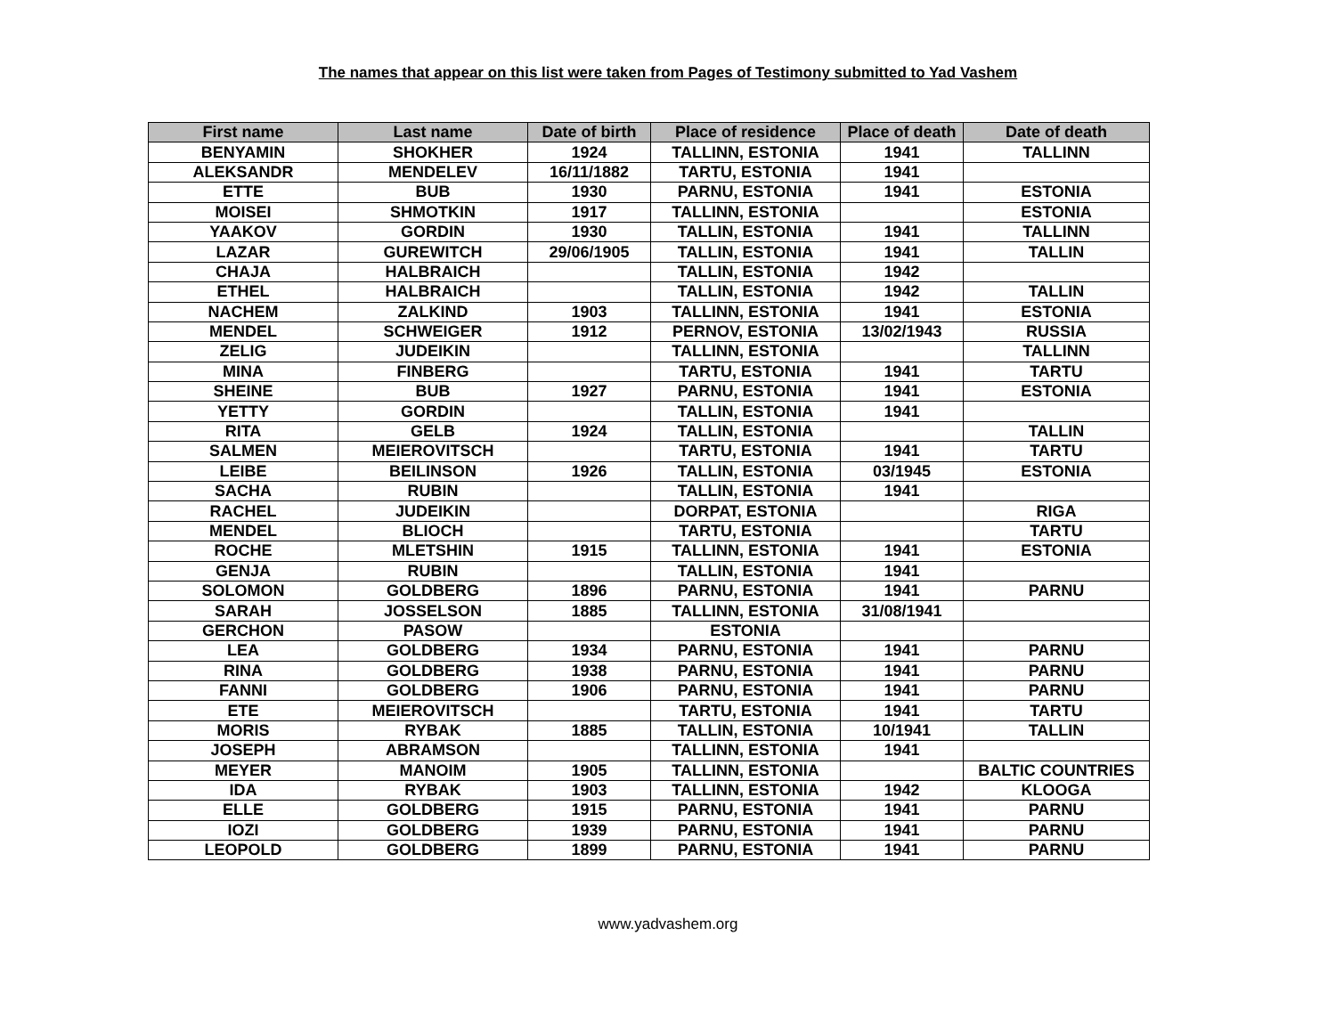The names that appear on this list were taken from Pages of Testimony submitted to Yad Vashem
| First name | Last name | Date of birth | Place of residence | Place of death | Date of death |
| --- | --- | --- | --- | --- | --- |
| BENYAMIN | SHOKHER | 1924 | TALLINN, ESTONIA | 1941 | TALLINN |
| ALEKSANDR | MENDELEV | 16/11/1882 | TARTU, ESTONIA | 1941 | |
| ETTE | BUB | 1930 | PARNU, ESTONIA | 1941 | ESTONIA |
| MOISEI | SHMOTKIN | 1917 | TALLINN, ESTONIA | | ESTONIA |
| YAAKOV | GORDIN | 1930 | TALLIN, ESTONIA | 1941 | TALLINN |
| LAZAR | GUREWITCH | 29/06/1905 | TALLIN, ESTONIA | 1941 | TALLIN |
| CHAJA | HALBRAICH | | TALLIN, ESTONIA | 1942 | |
| ETHEL | HALBRAICH | | TALLIN, ESTONIA | 1942 | TALLIN |
| NACHEM | ZALKIND | 1903 | TALLINN, ESTONIA | 1941 | ESTONIA |
| MENDEL | SCHWEIGER | 1912 | PERNOV, ESTONIA | 13/02/1943 | RUSSIA |
| ZELIG | JUDEIKIN | | TALLINN, ESTONIA | | TALLINN |
| MINA | FINBERG | | TARTU, ESTONIA | 1941 | TARTU |
| SHEINE | BUB | 1927 | PARNU, ESTONIA | 1941 | ESTONIA |
| YETTY | GORDIN | | TALLIN, ESTONIA | 1941 | |
| RITA | GELB | 1924 | TALLIN, ESTONIA | | TALLIN |
| SALMEN | MEIEROVITSCH | | TARTU, ESTONIA | 1941 | TARTU |
| LEIBE | BEILINSON | 1926 | TALLIN, ESTONIA | 03/1945 | ESTONIA |
| SACHA | RUBIN | | TALLIN, ESTONIA | 1941 | |
| RACHEL | JUDEIKIN | | DORPAT, ESTONIA | | RIGA |
| MENDEL | BLIOCH | | TARTU, ESTONIA | | TARTU |
| ROCHE | MLETSHIN | 1915 | TALLINN, ESTONIA | 1941 | ESTONIA |
| GENJA | RUBIN | | TALLIN, ESTONIA | 1941 | |
| SOLOMON | GOLDBERG | 1896 | PARNU, ESTONIA | 1941 | PARNU |
| SARAH | JOSSELSON | 1885 | TALLINN, ESTONIA | 31/08/1941 | |
| GERCHON | PASOW | | ESTONIA | | |
| LEA | GOLDBERG | 1934 | PARNU, ESTONIA | 1941 | PARNU |
| RINA | GOLDBERG | 1938 | PARNU, ESTONIA | 1941 | PARNU |
| FANNI | GOLDBERG | 1906 | PARNU, ESTONIA | 1941 | PARNU |
| ETE | MEIEROVITSCH | | TARTU, ESTONIA | 1941 | TARTU |
| MORIS | RYBAK | 1885 | TALLIN, ESTONIA | 10/1941 | TALLIN |
| JOSEPH | ABRAMSON | | TALLINN, ESTONIA | 1941 | |
| MEYER | MANOIM | 1905 | TALLINN, ESTONIA | | BALTIC COUNTRIES |
| IDA | RYBAK | 1903 | TALLINN, ESTONIA | 1942 | KLOOGA |
| ELLE | GOLDBERG | 1915 | PARNU, ESTONIA | 1941 | PARNU |
| IOZI | GOLDBERG | 1939 | PARNU, ESTONIA | 1941 | PARNU |
| LEOPOLD | GOLDBERG | 1899 | PARNU, ESTONIA | 1941 | PARNU |
www.yadvashem.org